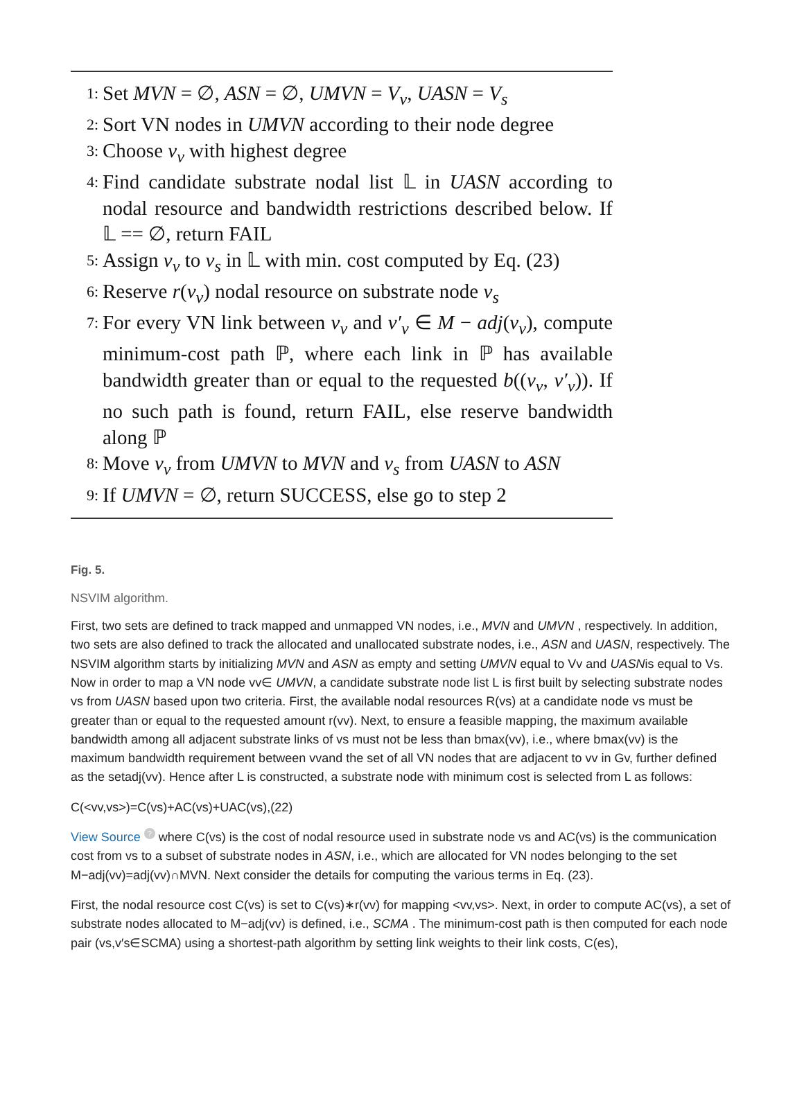1: Set MVN = ∅, ASN = ∅, UMVN = V<sub>v</sub>, UASN = V<sub>s</sub>
2: Sort VN nodes in UMVN according to their node degree
3: Choose v<sub>v</sub> with highest degree
4: Find candidate substrate nodal list 𝕃 in UASN according to nodal resource and bandwidth restrictions described below. If 𝕃 == ∅, return FAIL
5: Assign v<sub>v</sub> to v<sub>s</sub> in 𝕃 with min. cost computed by Eq. (23)
6: Reserve r(v<sub>v</sub>) nodal resource on substrate node v<sub>s</sub>
7: For every VN link between v<sub>v</sub> and v′<sub>v</sub> ∈ M − adj(v<sub>v</sub>), compute minimum-cost path ℙ, where each link in ℙ has available bandwidth greater than or equal to the requested b((v<sub>v</sub>, v′<sub>v</sub>)). If no such path is found, return FAIL, else reserve bandwidth along ℙ
8: Move v<sub>v</sub> from UMVN to MVN and v<sub>s</sub> from UASN to ASN
9: If UMVN = ∅, return SUCCESS, else go to step 2
Fig. 5.
NSVIM algorithm.
First, two sets are defined to track mapped and unmapped VN nodes, i.e., MVN and UMVN , respectively. In addition, two sets are also defined to track the allocated and unallocated substrate nodes, i.e., ASN and UASN, respectively. The NSVIM algorithm starts by initializing MVN and ASN as empty and setting UMVN equal to Vv and UASNis equal to Vs. Now in order to map a VN node vv∈ UMVN, a candidate substrate node list L is first built by selecting substrate nodes vs from UASN based upon two criteria. First, the available nodal resources R(vs) at a candidate node vs must be greater than or equal to the requested amount r(vv). Next, to ensure a feasible mapping, the maximum available bandwidth among all adjacent substrate links of vs must not be less than bmax(vv), i.e., where bmax(vv) is the maximum bandwidth requirement between vvand the set of all VN nodes that are adjacent to vv in Gv, further defined as the setadj(vv). Hence after L is constructed, a substrate node with minimum cost is selected from L as follows:
C(<vv,vs>)=C(vs)+AC(vs)+UAC(vs),(22)
View Source ? where C(vs) is the cost of nodal resource used in substrate node vs and AC(vs) is the communication cost from vs to a subset of substrate nodes in ASN, i.e., which are allocated for VN nodes belonging to the set M−adj(vv)=adj(vv)∩MVN. Next consider the details for computing the various terms in Eq. (23).
First, the nodal resource cost C(vs) is set to C(vs)∗r(vv) for mapping <vv,vs>. Next, in order to compute AC(vs), a set of substrate nodes allocated to M−adj(vv) is defined, i.e., SCMA . The minimum-cost path is then computed for each node pair (vs,v′s∈SCMA) using a shortest-path algorithm by setting link weights to their link costs, C(es),